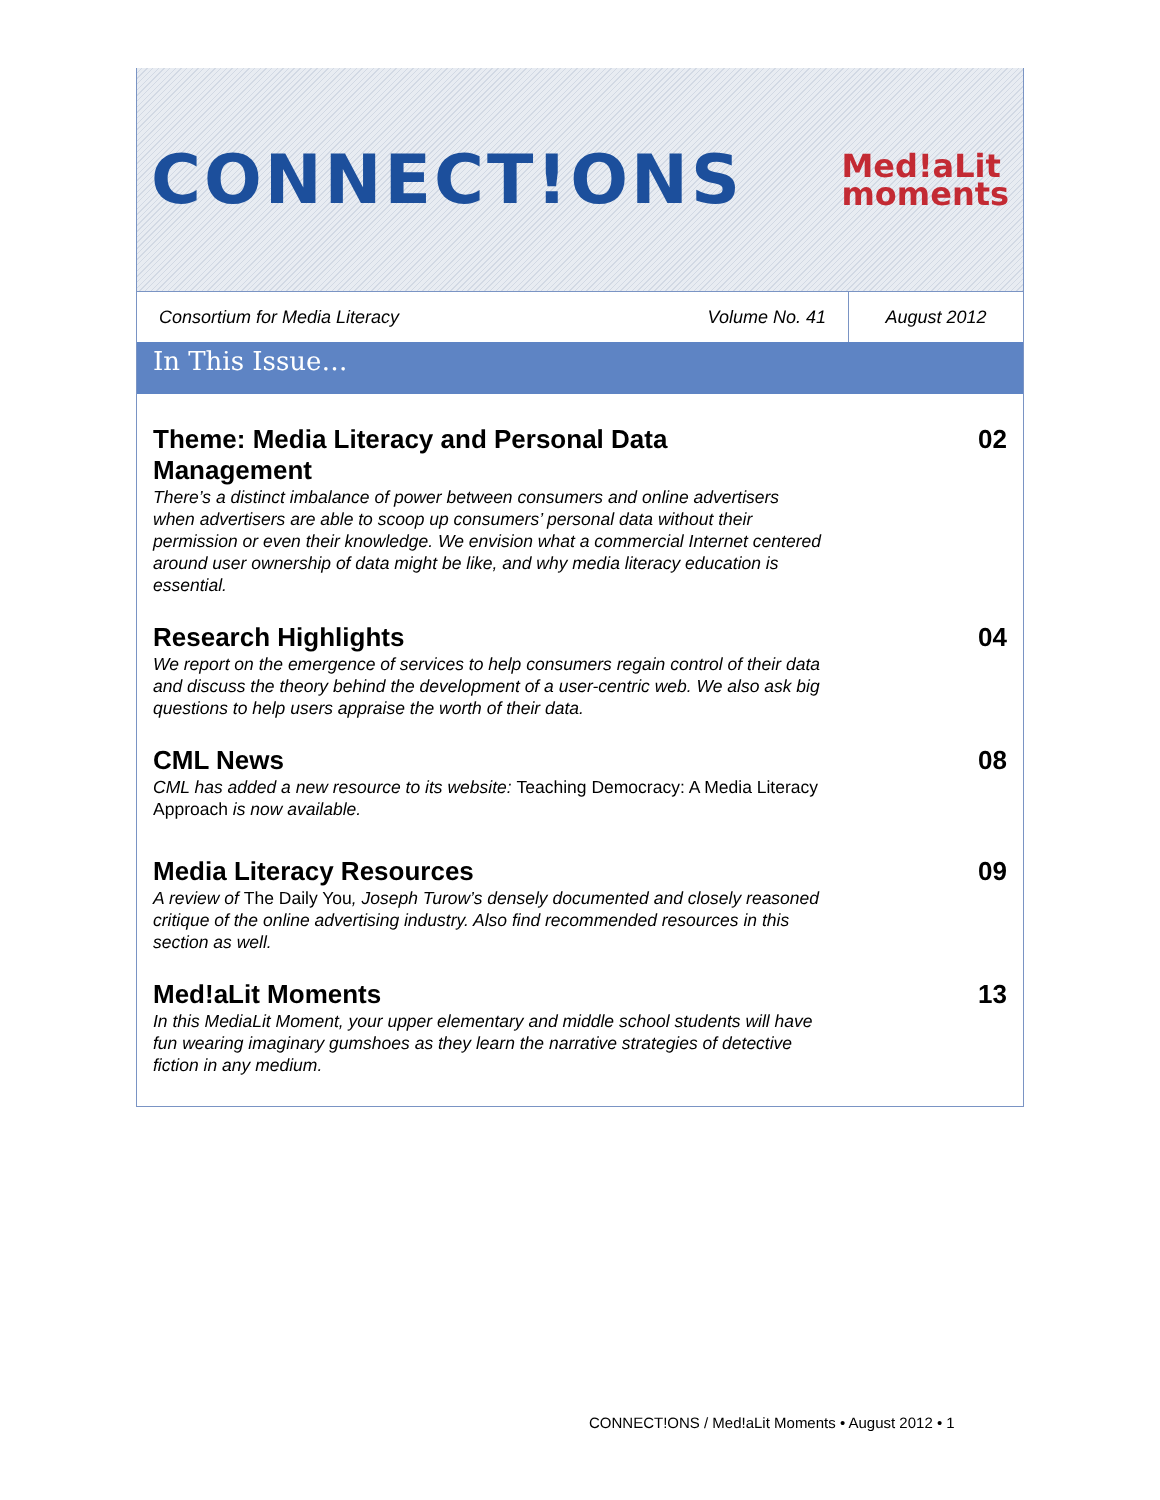CONNECT!ONS
Med!aLit
moments
Consortium for Media Literacy
Volume No. 41
August 2012
In This Issue…
Theme: Media Literacy and Personal Data Management
There’s a distinct imbalance of power between consumers and online advertisers when advertisers are able to scoop up consumers’ personal data without their permission or even their knowledge. We envision what a commercial Internet centered around user ownership of data might be like, and why media literacy education is essential.
02
Research Highlights
We report on the emergence of services to help consumers regain control of their data and discuss the theory behind the development of a user-centric web. We also ask big questions to help users appraise the worth of their data.
04
CML News
CML has added a new resource to its website: Teaching Democracy: A Media Literacy Approach is now available.
08
Media Literacy Resources
A review of The Daily You, Joseph Turow’s densely documented and closely reasoned critique of the online advertising industry. Also find recommended resources in this section as well.
09
Med!aLit Moments
In this MediaLit Moment, your upper elementary and middle school students will have fun wearing imaginary gumshoes as they learn the narrative strategies of detective fiction in any medium.
13
CONNECT!ONS / Med!aLit Moments • August 2012 • 1